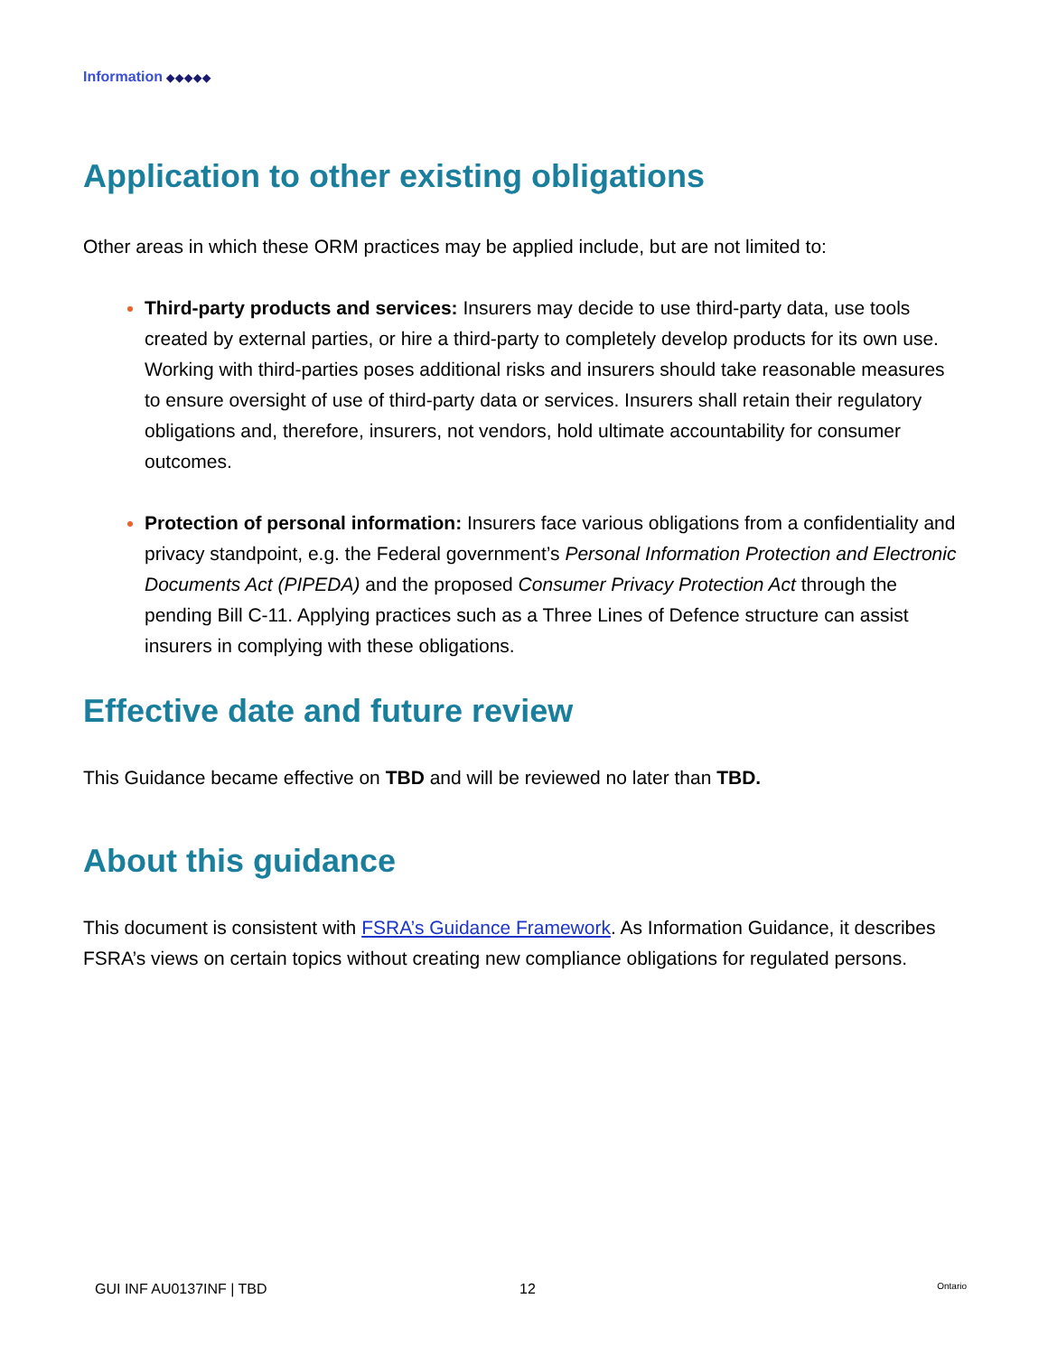Information ◆◆◆◆◆
Application to other existing obligations
Other areas in which these ORM practices may be applied include, but are not limited to:
Third-party products and services: Insurers may decide to use third-party data, use tools created by external parties, or hire a third-party to completely develop products for its own use. Working with third-parties poses additional risks and insurers should take reasonable measures to ensure oversight of use of third-party data or services. Insurers shall retain their regulatory obligations and, therefore, insurers, not vendors, hold ultimate accountability for consumer outcomes.
Protection of personal information: Insurers face various obligations from a confidentiality and privacy standpoint, e.g. the Federal government’s Personal Information Protection and Electronic Documents Act (PIPEDA) and the proposed Consumer Privacy Protection Act through the pending Bill C-11. Applying practices such as a Three Lines of Defence structure can assist insurers in complying with these obligations.
Effective date and future review
This Guidance became effective on TBD and will be reviewed no later than TBD.
About this guidance
This document is consistent with FSRA’s Guidance Framework. As Information Guidance, it describes FSRA’s views on certain topics without creating new compliance obligations for regulated persons.
GUI INF AU0137INF | TBD 12 Ontario